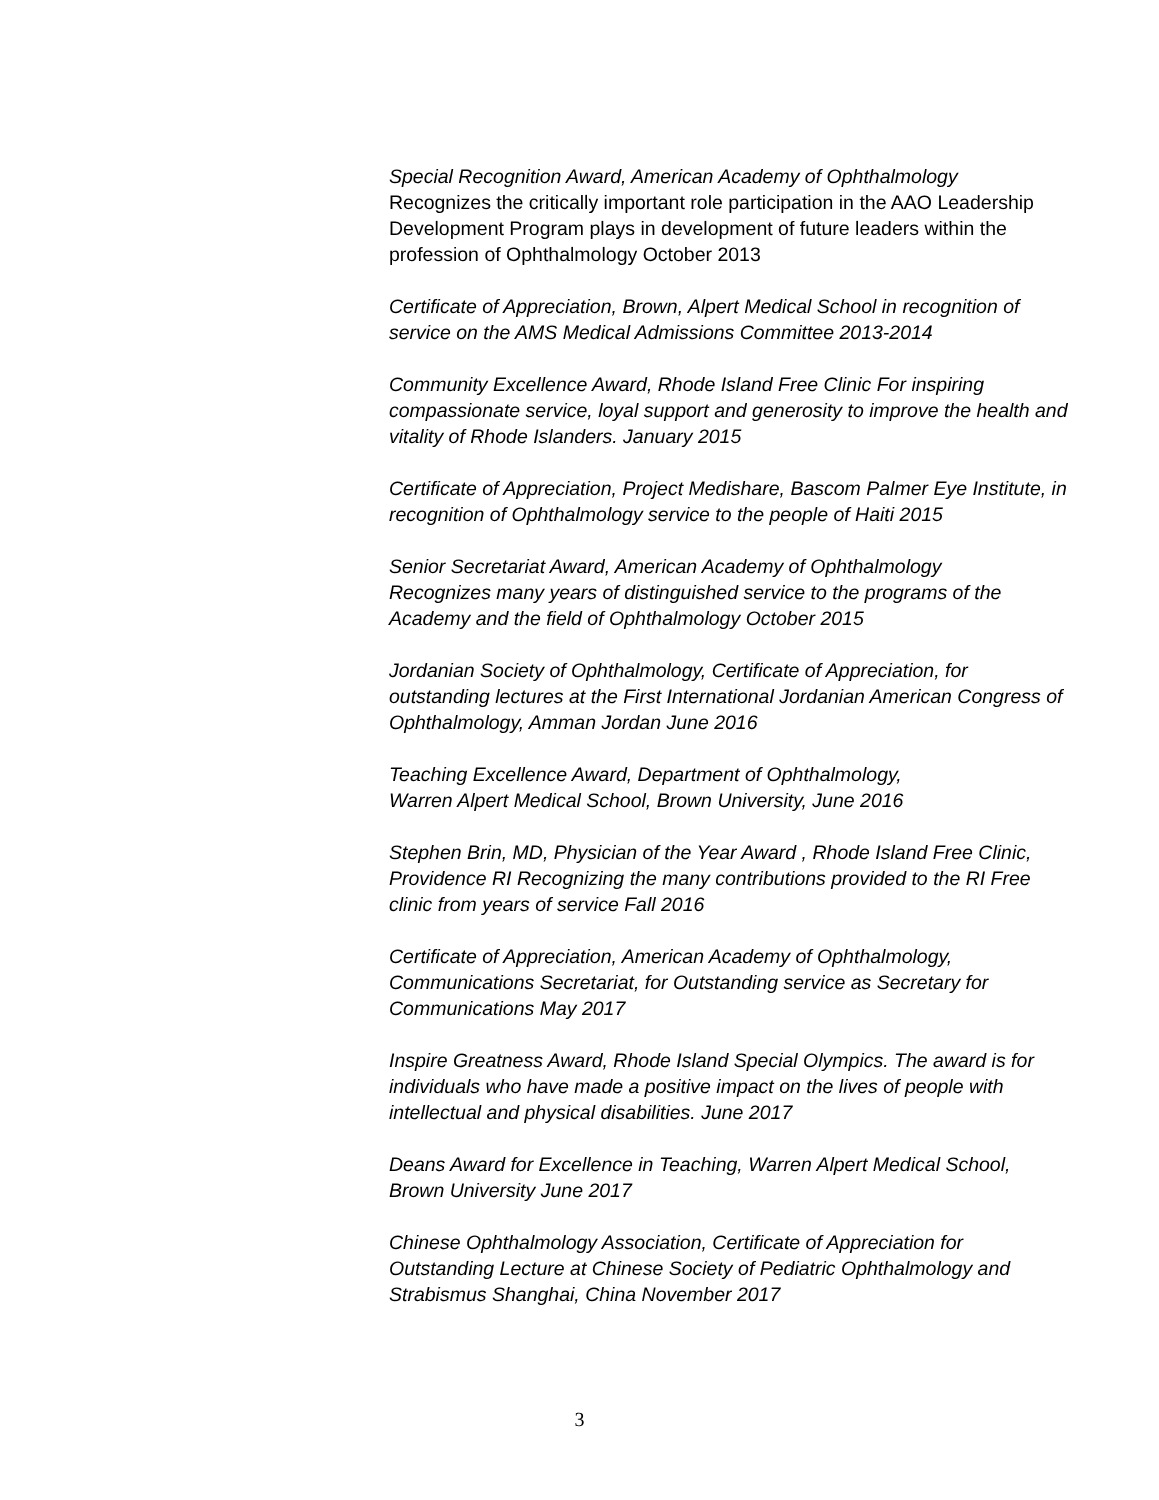Special Recognition Award, American Academy of Ophthalmology
Recognizes the critically important role participation in the AAO Leadership Development Program plays in development of future leaders within the profession of Ophthalmology October 2013
Certificate of Appreciation, Brown, Alpert Medical School in recognition of service on the AMS Medical Admissions Committee 2013-2014
Community Excellence Award, Rhode Island Free Clinic For inspiring compassionate service, loyal support and generosity to improve the health and vitality of Rhode Islanders. January 2015
Certificate of Appreciation, Project Medishare, Bascom Palmer Eye Institute, in recognition of Ophthalmology service to the people of Haiti 2015
Senior Secretariat Award, American Academy of Ophthalmology
Recognizes many years of distinguished service to the programs of the Academy and the field of Ophthalmology October 2015
Jordanian Society of Ophthalmology, Certificate of Appreciation, for outstanding lectures at the First International Jordanian American Congress of Ophthalmology, Amman Jordan June 2016
Teaching Excellence Award, Department of Ophthalmology,
Warren Alpert Medical School, Brown University, June 2016
Stephen Brin, MD, Physician of the Year Award , Rhode Island Free Clinic, Providence RI Recognizing the many contributions provided to the RI Free clinic from years of service Fall 2016
Certificate of Appreciation, American Academy of Ophthalmology, Communications Secretariat, for Outstanding service as Secretary for Communications May 2017
Inspire Greatness Award, Rhode Island Special Olympics. The award is for individuals who have made a positive impact on the lives of people with intellectual and physical disabilities. June 2017
Deans Award for Excellence in Teaching, Warren Alpert Medical School, Brown University June 2017
Chinese Ophthalmology Association, Certificate of Appreciation for Outstanding Lecture at Chinese Society of Pediatric Ophthalmology and Strabismus Shanghai, China November 2017
3